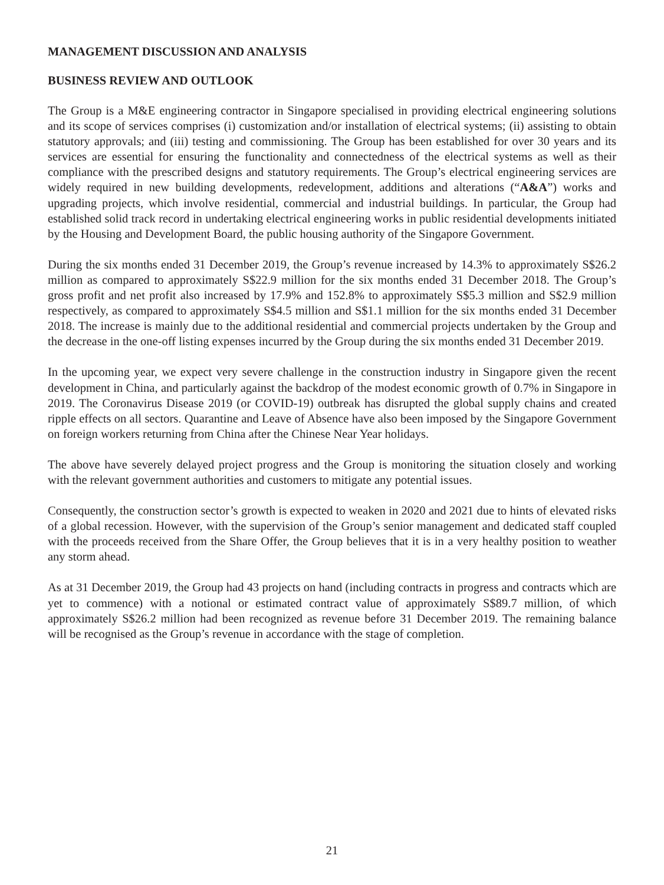MANAGEMENT DISCUSSION AND ANALYSIS
BUSINESS REVIEW AND OUTLOOK
The Group is a M&E engineering contractor in Singapore specialised in providing electrical engineering solutions and its scope of services comprises (i) customization and/or installation of electrical systems; (ii) assisting to obtain statutory approvals; and (iii) testing and commissioning. The Group has been established for over 30 years and its services are essential for ensuring the functionality and connectedness of the electrical systems as well as their compliance with the prescribed designs and statutory requirements. The Group’s electrical engineering services are widely required in new building developments, redevelopment, additions and alterations (“A&A”) works and upgrading projects, which involve residential, commercial and industrial buildings. In particular, the Group had established solid track record in undertaking electrical engineering works in public residential developments initiated by the Housing and Development Board, the public housing authority of the Singapore Government.
During the six months ended 31 December 2019, the Group’s revenue increased by 14.3% to approximately S$26.2 million as compared to approximately S$22.9 million for the six months ended 31 December 2018. The Group’s gross profit and net profit also increased by 17.9% and 152.8% to approximately S$5.3 million and S$2.9 million respectively, as compared to approximately S$4.5 million and S$1.1 million for the six months ended 31 December 2018. The increase is mainly due to the additional residential and commercial projects undertaken by the Group and the decrease in the one-off listing expenses incurred by the Group during the six months ended 31 December 2019.
In the upcoming year, we expect very severe challenge in the construction industry in Singapore given the recent development in China, and particularly against the backdrop of the modest economic growth of 0.7% in Singapore in 2019. The Coronavirus Disease 2019 (or COVID-19) outbreak has disrupted the global supply chains and created ripple effects on all sectors. Quarantine and Leave of Absence have also been imposed by the Singapore Government on foreign workers returning from China after the Chinese Near Year holidays.
The above have severely delayed project progress and the Group is monitoring the situation closely and working with the relevant government authorities and customers to mitigate any potential issues.
Consequently, the construction sector’s growth is expected to weaken in 2020 and 2021 due to hints of elevated risks of a global recession. However, with the supervision of the Group’s senior management and dedicated staff coupled with the proceeds received from the Share Offer, the Group believes that it is in a very healthy position to weather any storm ahead.
As at 31 December 2019, the Group had 43 projects on hand (including contracts in progress and contracts which are yet to commence) with a notional or estimated contract value of approximately S$89.7 million, of which approximately S$26.2 million had been recognized as revenue before 31 December 2019. The remaining balance will be recognised as the Group’s revenue in accordance with the stage of completion.
21